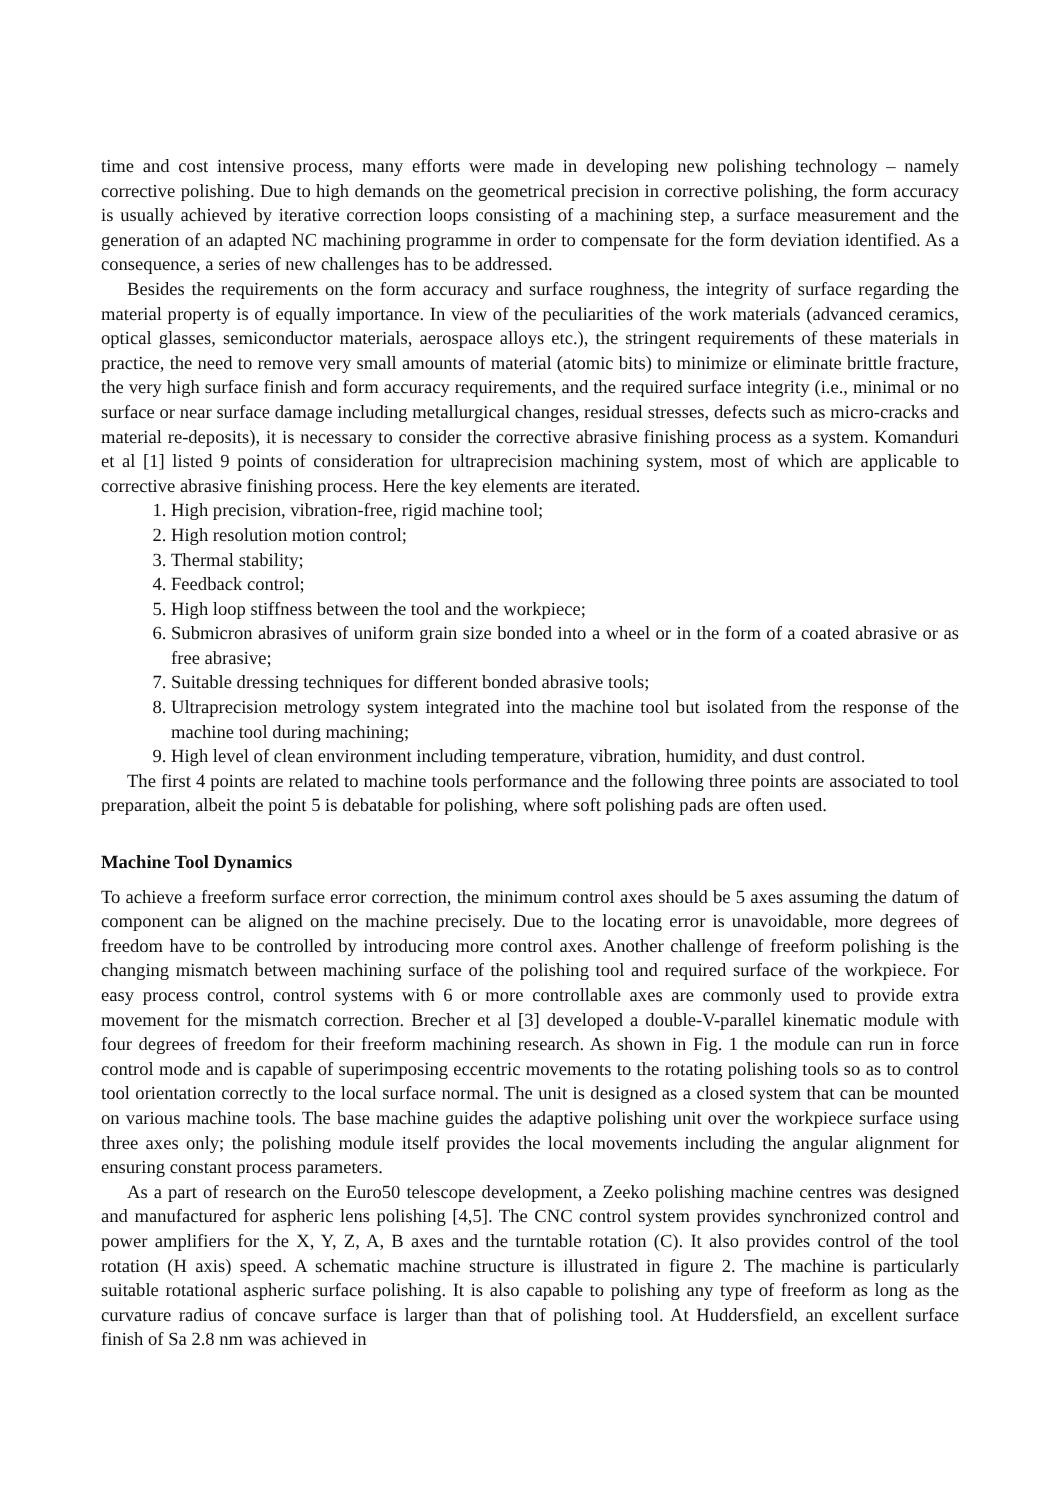time and cost intensive process, many efforts were made in developing new polishing technology – namely corrective polishing. Due to high demands on the geometrical precision in corrective polishing, the form accuracy is usually achieved by iterative correction loops consisting of a machining step, a surface measurement and the generation of an adapted NC machining programme in order to compensate for the form deviation identified. As a consequence, a series of new challenges has to be addressed.
Besides the requirements on the form accuracy and surface roughness, the integrity of surface regarding the material property is of equally importance. In view of the peculiarities of the work materials (advanced ceramics, optical glasses, semiconductor materials, aerospace alloys etc.), the stringent requirements of these materials in practice, the need to remove very small amounts of material (atomic bits) to minimize or eliminate brittle fracture, the very high surface finish and form accuracy requirements, and the required surface integrity (i.e., minimal or no surface or near surface damage including metallurgical changes, residual stresses, defects such as micro-cracks and material re-deposits), it is necessary to consider the corrective abrasive finishing process as a system. Komanduri et al [1] listed 9 points of consideration for ultraprecision machining system, most of which are applicable to corrective abrasive finishing process. Here the key elements are iterated.
1. High precision, vibration-free, rigid machine tool;
2. High resolution motion control;
3. Thermal stability;
4. Feedback control;
5. High loop stiffness between the tool and the workpiece;
6. Submicron abrasives of uniform grain size bonded into a wheel or in the form of a coated abrasive or as free abrasive;
7. Suitable dressing techniques for different bonded abrasive tools;
8. Ultraprecision metrology system integrated into the machine tool but isolated from the response of the machine tool during machining;
9. High level of clean environment including temperature, vibration, humidity, and dust control.
The first 4 points are related to machine tools performance and the following three points are associated to tool preparation, albeit the point 5 is debatable for polishing, where soft polishing pads are often used.
Machine Tool Dynamics
To achieve a freeform surface error correction, the minimum control axes should be 5 axes assuming the datum of component can be aligned on the machine precisely. Due to the locating error is unavoidable, more degrees of freedom have to be controlled by introducing more control axes. Another challenge of freeform polishing is the changing mismatch between machining surface of the polishing tool and required surface of the workpiece. For easy process control, control systems with 6 or more controllable axes are commonly used to provide extra movement for the mismatch correction. Brecher et al [3] developed a double-V-parallel kinematic module with four degrees of freedom for their freeform machining research. As shown in Fig. 1 the module can run in force control mode and is capable of superimposing eccentric movements to the rotating polishing tools so as to control tool orientation correctly to the local surface normal. The unit is designed as a closed system that can be mounted on various machine tools. The base machine guides the adaptive polishing unit over the workpiece surface using three axes only; the polishing module itself provides the local movements including the angular alignment for ensuring constant process parameters.
As a part of research on the Euro50 telescope development, a Zeeko polishing machine centres was designed and manufactured for aspheric lens polishing [4,5]. The CNC control system provides synchronized control and power amplifiers for the X, Y, Z, A, B axes and the turntable rotation (C). It also provides control of the tool rotation (H axis) speed. A schematic machine structure is illustrated in figure 2. The machine is particularly suitable rotational aspheric surface polishing. It is also capable to polishing any type of freeform as long as the curvature radius of concave surface is larger than that of polishing tool. At Huddersfield, an excellent surface finish of Sa 2.8 nm was achieved in